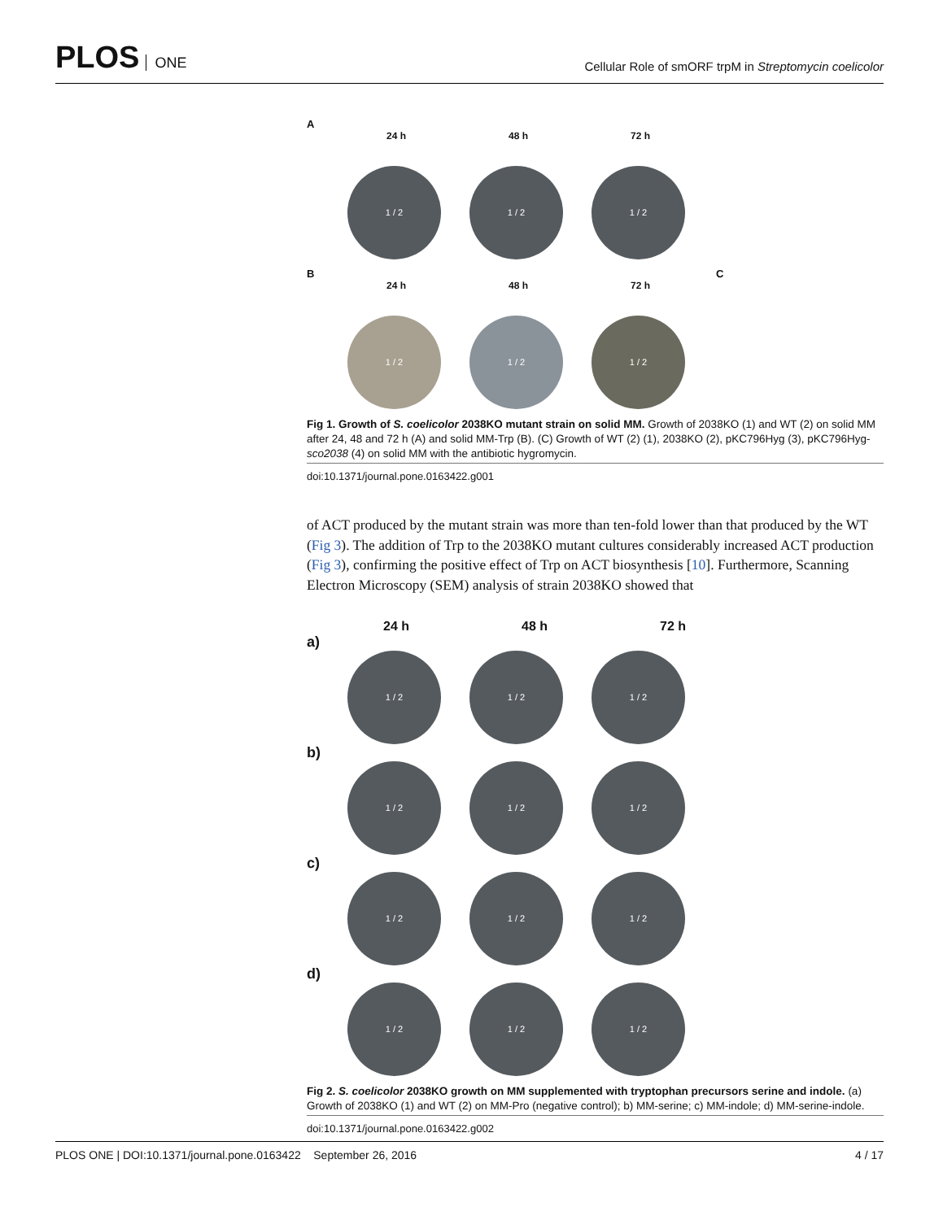PLOS ONE
Cellular Role of smORF trpM in Streptomycin coelicolor
A
24 h
48 h
72 h
1 / 2
1 / 2
1 / 2
B C
24 h
48 h
72 h
1 / 2
1 / 2
1 / 2
Fig 1. Growth of S. coelicolor 2038KO mutant strain on solid MM. Growth of 2038KO (1) and WT (2) on solid MM after 24, 48 and 72 h (A) and solid MM-Trp (B). (C) Growth of WT (2) (1), 2038KO (2), pKC796Hyg (3), pKC796Hyg-sco2038 (4) on solid MM with the antibiotic hygromycin.
doi:10.1371/journal.pone.0163422.g001
of ACT produced by the mutant strain was more than ten-fold lower than that produced by the WT (Fig 3). The addition of Trp to the 2038KO mutant cultures considerably increased ACT production (Fig 3), confirming the positive effect of Trp on ACT biosynthesis [10]. Furthermore, Scanning Electron Microscopy (SEM) analysis of strain 2038KO showed that
24 h
48 h
72 h
a)
1 / 2
1 / 2
1 / 2
b)
1 / 2
1 / 2
1 / 2
c)
1 / 2
1 / 2
1 / 2
d)
1 / 2
1 / 2
1 / 2
Fig 2. S. coelicolor 2038KO growth on MM supplemented with tryptophan precursors serine and indole. (a) Growth of 2038KO (1) and WT (2) on MM-Pro (negative control); b) MM-serine; c) MM-indole; d) MM-serine-indole.
doi:10.1371/journal.pone.0163422.g002
PLOS ONE | DOI:10.1371/journal.pone.0163422 September 26, 2016 4 / 17